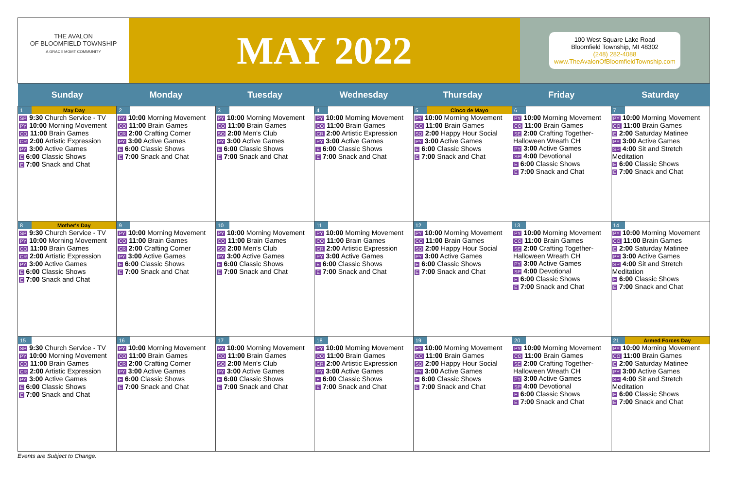THE AVALON
OF BLOOMFIELD TOWNSHIP
A GRACE MGMT COMMUNITY
MAY 2022
100 West Square Lake Road
Bloomfield Township, MI 48302
(248) 282-4088
www.TheAvalonOfBloomfieldTownship.com
| Sunday | Monday | Tuesday | Wednesday | Thursday | Friday | Saturday |
| --- | --- | --- | --- | --- | --- | --- |
| 1 May Day SP 9:30 Church Service - TV PY 10:00 Morning Movement CO 11:00 Brain Games CR 2:00 Artistic Expression PY 3:00 Active Games E 6:00 Classic Shows E 7:00 Snack and Chat | 2 PY 10:00 Morning Movement CO 11:00 Brain Games CR 2:00 Crafting Corner PY 3:00 Active Games E 6:00 Classic Shows E 7:00 Snack and Chat | 3 PY 10:00 Morning Movement CO 11:00 Brain Games SO 2:00 Men's Club PY 3:00 Active Games E 6:00 Classic Shows E 7:00 Snack and Chat | 4 PY 10:00 Morning Movement CO 11:00 Brain Games CR 2:00 Artistic Expression PY 3:00 Active Games E 6:00 Classic Shows E 7:00 Snack and Chat | 5 Cinco de Mayo PY 10:00 Morning Movement CO 11:00 Brain Games SO 2:00 Happy Hour Social PY 3:00 Active Games E 6:00 Classic Shows E 7:00 Snack and Chat | 6 PY 10:00 Morning Movement CO 11:00 Brain Games SE 2:00 Crafting Together-Halloween Wreath CH PY 3:00 Active Games SP 4:00 Devotional E 6:00 Classic Shows E 7:00 Snack and Chat | 7 PY 10:00 Morning Movement CO 11:00 Brain Games E 2:00 Saturday Matinee PY 3:00 Active Games SP 4:00 Sit and Stretch Meditation E 6:00 Classic Shows E 7:00 Snack and Chat |
| 8 Mother's Day SP 9:30 Church Service - TV PY 10:00 Morning Movement CO 11:00 Brain Games CR 2:00 Artistic Expression PY 3:00 Active Games E 6:00 Classic Shows E 7:00 Snack and Chat | 9 PY 10:00 Morning Movement CO 11:00 Brain Games CR 2:00 Crafting Corner PY 3:00 Active Games E 6:00 Classic Shows E 7:00 Snack and Chat | 10 PY 10:00 Morning Movement CO 11:00 Brain Games SO 2:00 Men's Club PY 3:00 Active Games E 6:00 Classic Shows E 7:00 Snack and Chat | 11 PY 10:00 Morning Movement CO 11:00 Brain Games CR 2:00 Artistic Expression PY 3:00 Active Games E 6:00 Classic Shows E 7:00 Snack and Chat | 12 PY 10:00 Morning Movement CO 11:00 Brain Games SO 2:00 Happy Hour Social PY 3:00 Active Games E 6:00 Classic Shows E 7:00 Snack and Chat | 13 PY 10:00 Morning Movement CO 11:00 Brain Games SE 2:00 Crafting Together-Halloween Wreath CH PY 3:00 Active Games SP 4:00 Devotional E 6:00 Classic Shows E 7:00 Snack and Chat | 14 PY 10:00 Morning Movement CO 11:00 Brain Games E 2:00 Saturday Matinee PY 3:00 Active Games SP 4:00 Sit and Stretch Meditation E 6:00 Classic Shows E 7:00 Snack and Chat |
| 15 SP 9:30 Church Service - TV PY 10:00 Morning Movement CO 11:00 Brain Games CR 2:00 Artistic Expression PY 3:00 Active Games E 6:00 Classic Shows E 7:00 Snack and Chat | 16 PY 10:00 Morning Movement CO 11:00 Brain Games CR 2:00 Crafting Corner PY 3:00 Active Games E 6:00 Classic Shows E 7:00 Snack and Chat | 17 PY 10:00 Morning Movement CO 11:00 Brain Games SO 2:00 Men's Club PY 3:00 Active Games E 6:00 Classic Shows E 7:00 Snack and Chat | 18 PY 10:00 Morning Movement CO 11:00 Brain Games CR 2:00 Artistic Expression PY 3:00 Active Games E 6:00 Classic Shows E 7:00 Snack and Chat | 19 PY 10:00 Morning Movement CO 11:00 Brain Games SO 2:00 Happy Hour Social PY 3:00 Active Games E 6:00 Classic Shows E 7:00 Snack and Chat | 20 PY 10:00 Morning Movement CO 11:00 Brain Games SE 2:00 Crafting Together-Halloween Wreath CH PY 3:00 Active Games SP 4:00 Devotional E 6:00 Classic Shows E 7:00 Snack and Chat | 21 Armed Forces Day PY 10:00 Morning Movement CO 11:00 Brain Games E 2:00 Saturday Matinee PY 3:00 Active Games SP 4:00 Sit and Stretch Meditation E 6:00 Classic Shows E 7:00 Snack and Chat |
Events are Subject to Change.